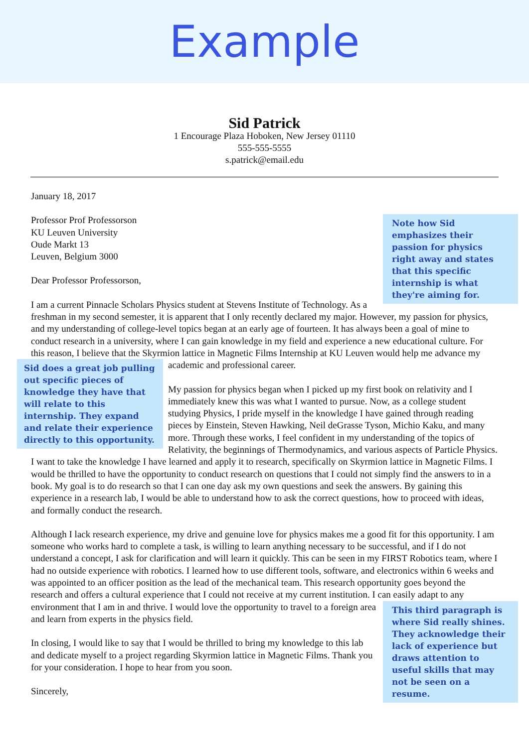Example
Sid Patrick
1 Encourage Plaza Hoboken, New Jersey 01110
555-555-5555
s.patrick@email.edu
January 18, 2017
Note how Sid emphasizes their passion for physics right away and states that this specific internship is what they're aiming for.
Professor Prof Professorson
KU Leuven University
Oude Markt 13
Leuven, Belgium 3000
Dear Professor Professorson,
I am a current Pinnacle Scholars Physics student at Stevens Institute of Technology. As a freshman in my second semester, it is apparent that I only recently declared my major. However, my passion for physics, and my understanding of college-level topics began at an early age of fourteen. It has always been a goal of mine to conduct research in a university, where I can gain knowledge in my field and experience a new educational culture. For this reason, I believe that the Skyrmion lattice in Magnetic Films Internship at KU Leuven would Sid does a great job pulling out specific pieces of knowledge they have that will relate to this internship. They expand and relate their experience directly to this opportunity. help me advance my academic and professional career.
My passion for physics began when I picked up my first book on relativity and I immediately knew this was what I wanted to pursue. Now, as a college student studying Physics, I pride myself in the knowledge I have gained through reading pieces by Einstein, Steven Hawking, Neil deGrasse Tyson, Michio Kaku, and many more. Through these works, I feel confident in my understanding of the topics of Relativity, the beginnings of Thermodynamics, and various aspects of Particle Physics. I want to take the knowledge I have learned and apply it to research, specifically on Skyrmion lattice in Magnetic Films. I would be thrilled to have the opportunity to conduct research on questions that I could not simply find the answers to in a book. My goal is to do research so that I can one day ask my own questions and seek the answers. By gaining this experience in a research lab, I would be able to understand how to ask the correct questions, how to proceed with ideas, and formally conduct the research.
Although I lack research experience, my drive and genuine love for physics makes me a good fit for this opportunity. I am someone who works hard to complete a task, is willing to learn anything necessary to be successful, and if I do not understand a concept, I ask for clarification and will learn it quickly. This can be seen in my FIRST Robotics team, where I had no outside experience with robotics. I learned how to use different tools, software, and electronics within 6 weeks and was appointed to an officer position as the lead of the mechanical team. This research opportunity goes beyond the research and offers a cultural experience that I could not receive at my current institution. I can easily adapt to any environment that I am in and thrive. I would This third paragraph is where Sid really shines. They acknowledge their lack of experience but draws attention to useful skills that may not be seen on a resume. love the opportunity to travel to a foreign area and learn from experts in the physics field.
In closing, I would like to say that I would be thrilled to bring my knowledge to this lab and dedicate myself to a project regarding Skyrmion lattice in Magnetic Films. Thank you for your consideration. I hope to hear from you soon.
Sincerely,